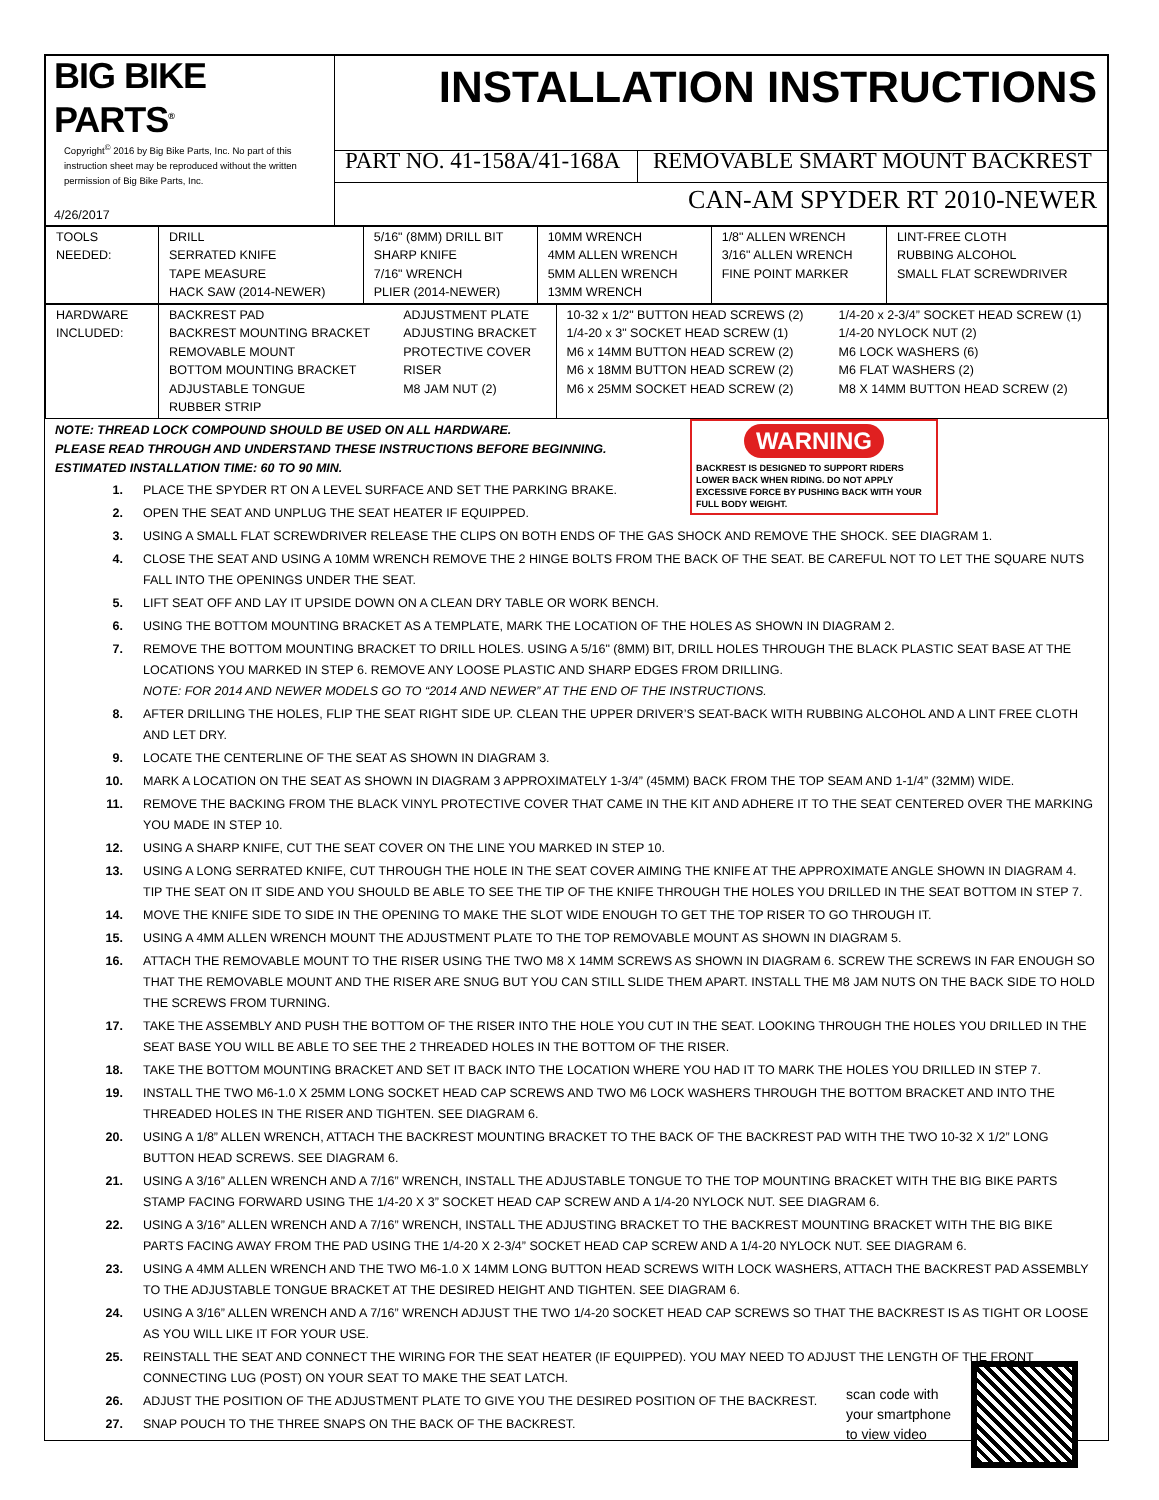| BIG BIKE PARTS<sup>®</sup> Copyright<sup>©</sup> 2016 by Big Bike Parts, Inc. No part of this instruction sheet may be reproduced without the written permission of Big Bike Parts, Inc. 4/26/2017 | INSTALLATION INSTRUCTIONS | |
| | PART NO. 41-158A/41-168A | REMOVABLE SMART MOUNT BACKREST |
| | CAN-AM SPYDER RT 2010-NEWER | |
| TOOLS NEEDED: | DRILL SERRATED KNIFE TAPE MEASURE HACK SAW (2014-NEWER) | 5/16" (8MM) DRILL BIT SHARP KNIFE 7/16" WRENCH PLIER (2014-NEWER) | 10MM WRENCH 4MM ALLEN WRENCH 5MM ALLEN WRENCH 13MM WRENCH | 1/8" ALLEN WRENCH 3/16" ALLEN WRENCH FINE POINT MARKER | LINT-FREE CLOTH RUBBING ALCOHOL SMALL FLAT SCREWDRIVER |
| HARDWARE INCLUDED: | BACKREST PAD BACKREST MOUNTING BRACKET REMOVABLE MOUNT BOTTOM MOUNTING BRACKET ADJUSTABLE TONGUE RUBBER STRIP | ADJUSTMENT PLATE ADJUSTING BRACKET PROTECTIVE COVER RISER M8 JAM NUT (2) | 10-32 x 1/2" BUTTON HEAD SCREWS (2) 1/4-20 x 3" SOCKET HEAD SCREW (1) M6 x 14MM BUTTON HEAD SCREW (2) M6 x 18MM BUTTON HEAD SCREW (2) M6 x 25MM SOCKET HEAD SCREW (2) | 1/4-20 x 2-3/4” SOCKET HEAD SCREW (1) 1/4-20 NYLOCK NUT (2) M6 LOCK WASHERS (6) M6 FLAT WASHERS (2) M8 X 14MM BUTTON HEAD SCREW (2) |
WARNING
BACKREST IS DESIGNED TO SUPPORT RIDERS LOWER BACK WHEN RIDING. DO NOT APPLY EXCESSIVE FORCE BY PUSHING BACK WITH YOUR FULL BODY WEIGHT.
NOTE: THREAD LOCK COMPOUND SHOULD BE USED ON ALL HARDWARE.
PLEASE READ THROUGH AND UNDERSTAND THESE INSTRUCTIONS BEFORE BEGINNING.
ESTIMATED INSTALLATION TIME: 60 TO 90 MIN.
1. PLACE THE SPYDER RT ON A LEVEL SURFACE AND SET THE PARKING BRAKE.
2. OPEN THE SEAT AND UNPLUG THE SEAT HEATER IF EQUIPPED.
3. USING A SMALL FLAT SCREWDRIVER RELEASE THE CLIPS ON BOTH ENDS OF THE GAS SHOCK AND REMOVE THE SHOCK. SEE DIAGRAM 1.
4. CLOSE THE SEAT AND USING A 10MM WRENCH REMOVE THE 2 HINGE BOLTS FROM THE BACK OF THE SEAT. BE CAREFUL NOT TO LET THE SQUARE NUTS FALL INTO THE OPENINGS UNDER THE SEAT.
5. LIFT SEAT OFF AND LAY IT UPSIDE DOWN ON A CLEAN DRY TABLE OR WORK BENCH.
6. USING THE BOTTOM MOUNTING BRACKET AS A TEMPLATE, MARK THE LOCATION OF THE HOLES AS SHOWN IN DIAGRAM 2.
7. REMOVE THE BOTTOM MOUNTING BRACKET TO DRILL HOLES. USING A 5/16" (8MM) BIT, DRILL HOLES THROUGH THE BLACK PLASTIC SEAT BASE AT THE LOCATIONS YOU MARKED IN STEP 6. REMOVE ANY LOOSE PLASTIC AND SHARP EDGES FROM DRILLING.
NOTE: FOR 2014 AND NEWER MODELS GO TO “2014 AND NEWER” AT THE END OF THE INSTRUCTIONS.
8. AFTER DRILLING THE HOLES, FLIP THE SEAT RIGHT SIDE UP. CLEAN THE UPPER DRIVER’S SEAT-BACK WITH RUBBING ALCOHOL AND A LINT FREE CLOTH AND LET DRY.
9. LOCATE THE CENTERLINE OF THE SEAT AS SHOWN IN DIAGRAM 3.
10. MARK A LOCATION ON THE SEAT AS SHOWN IN DIAGRAM 3 APPROXIMATELY 1-3/4” (45MM) BACK FROM THE TOP SEAM AND 1-1/4” (32MM) WIDE.
11. REMOVE THE BACKING FROM THE BLACK VINYL PROTECTIVE COVER THAT CAME IN THE KIT AND ADHERE IT TO THE SEAT CENTERED OVER THE MARKING YOU MADE IN STEP 10.
12. USING A SHARP KNIFE, CUT THE SEAT COVER ON THE LINE YOU MARKED IN STEP 10.
13. USING A LONG SERRATED KNIFE, CUT THROUGH THE HOLE IN THE SEAT COVER AIMING THE KNIFE AT THE APPROXIMATE ANGLE SHOWN IN DIAGRAM 4. TIP THE SEAT ON IT SIDE AND YOU SHOULD BE ABLE TO SEE THE TIP OF THE KNIFE THROUGH THE HOLES YOU DRILLED IN THE SEAT BOTTOM IN STEP 7.
14. MOVE THE KNIFE SIDE TO SIDE IN THE OPENING TO MAKE THE SLOT WIDE ENOUGH TO GET THE TOP RISER TO GO THROUGH IT.
15. USING A 4MM ALLEN WRENCH MOUNT THE ADJUSTMENT PLATE TO THE TOP REMOVABLE MOUNT AS SHOWN IN DIAGRAM 5.
16. ATTACH THE REMOVABLE MOUNT TO THE RISER USING THE TWO M8 X 14MM SCREWS AS SHOWN IN DIAGRAM 6. SCREW THE SCREWS IN FAR ENOUGH SO THAT THE REMOVABLE MOUNT AND THE RISER ARE SNUG BUT YOU CAN STILL SLIDE THEM APART. INSTALL THE M8 JAM NUTS ON THE BACK SIDE TO HOLD THE SCREWS FROM TURNING.
17. TAKE THE ASSEMBLY AND PUSH THE BOTTOM OF THE RISER INTO THE HOLE YOU CUT IN THE SEAT. LOOKING THROUGH THE HOLES YOU DRILLED IN THE SEAT BASE YOU WILL BE ABLE TO SEE THE 2 THREADED HOLES IN THE BOTTOM OF THE RISER.
18. TAKE THE BOTTOM MOUNTING BRACKET AND SET IT BACK INTO THE LOCATION WHERE YOU HAD IT TO MARK THE HOLES YOU DRILLED IN STEP 7.
19. INSTALL THE TWO M6-1.0 X 25MM LONG SOCKET HEAD CAP SCREWS AND TWO M6 LOCK WASHERS THROUGH THE BOTTOM BRACKET AND INTO THE THREADED HOLES IN THE RISER AND TIGHTEN. SEE DIAGRAM 6.
20. USING A 1/8” ALLEN WRENCH, ATTACH THE BACKREST MOUNTING BRACKET TO THE BACK OF THE BACKREST PAD WITH THE TWO 10-32 X 1/2” LONG BUTTON HEAD SCREWS. SEE DIAGRAM 6.
21. USING A 3/16” ALLEN WRENCH AND A 7/16” WRENCH, INSTALL THE ADJUSTABLE TONGUE TO THE TOP MOUNTING BRACKET WITH THE BIG BIKE PARTS STAMP FACING FORWARD USING THE 1/4-20 X 3” SOCKET HEAD CAP SCREW AND A 1/4-20 NYLOCK NUT. SEE DIAGRAM 6.
22. USING A 3/16” ALLEN WRENCH AND A 7/16” WRENCH, INSTALL THE ADJUSTING BRACKET TO THE BACKREST MOUNTING BRACKET WITH THE BIG BIKE PARTS FACING AWAY FROM THE PAD USING THE 1/4-20 X 2-3/4” SOCKET HEAD CAP SCREW AND A 1/4-20 NYLOCK NUT. SEE DIAGRAM 6.
23. USING A 4MM ALLEN WRENCH AND THE TWO M6-1.0 X 14MM LONG BUTTON HEAD SCREWS WITH LOCK WASHERS, ATTACH THE BACKREST PAD ASSEMBLY TO THE ADJUSTABLE TONGUE BRACKET AT THE DESIRED HEIGHT AND TIGHTEN. SEE DIAGRAM 6.
24. USING A 3/16” ALLEN WRENCH AND A 7/16” WRENCH ADJUST THE TWO 1/4-20 SOCKET HEAD CAP SCREWS SO THAT THE BACKREST IS AS TIGHT OR LOOSE AS YOU WILL LIKE IT FOR YOUR USE.
25. REINSTALL THE SEAT AND CONNECT THE WIRING FOR THE SEAT HEATER (IF EQUIPPED). YOU MAY NEED TO ADJUST THE LENGTH OF THE FRONT CONNECTING LUG (POST) ON YOUR SEAT TO MAKE THE SEAT LATCH.
scan code with
your smartphone
to view video
26. ADJUST THE POSITION OF THE ADJUSTMENT PLATE TO GIVE YOU THE DESIRED POSITION OF THE BACKREST.
27. SNAP POUCH TO THE THREE SNAPS ON THE BACK OF THE BACKREST.